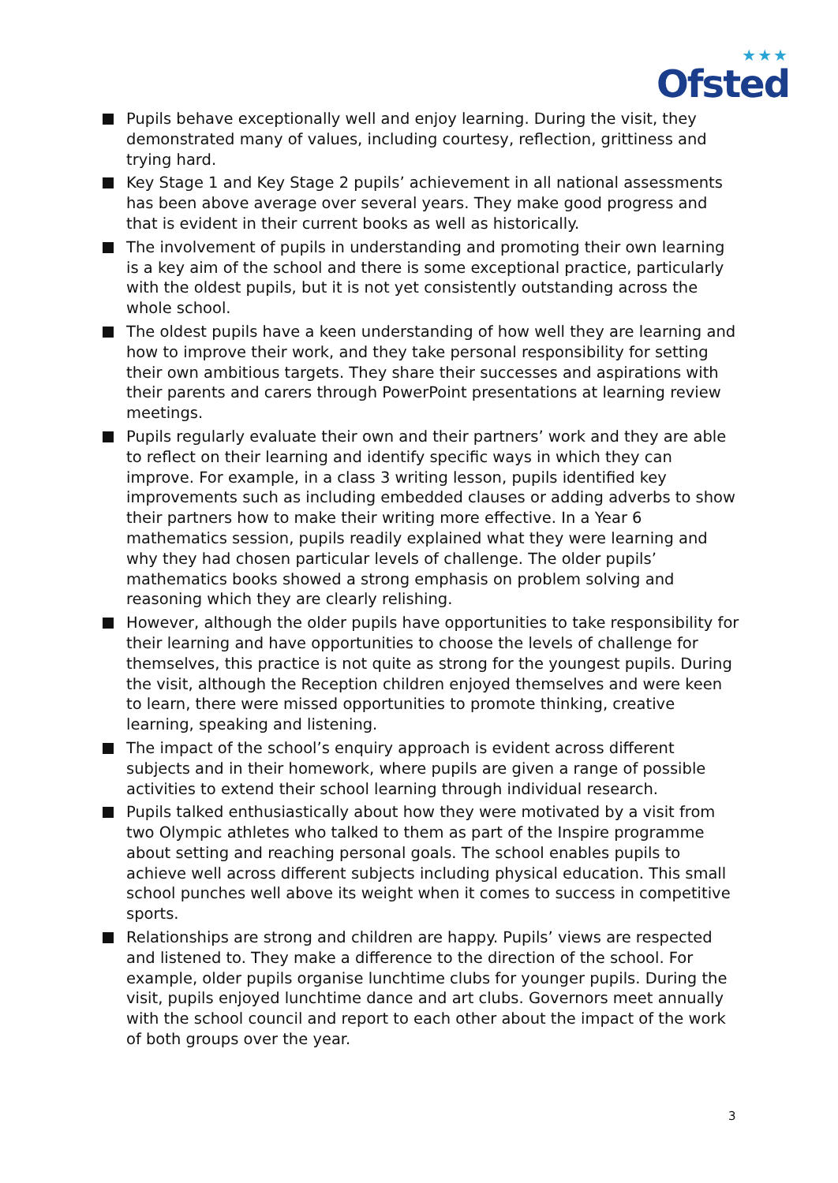★★★
Ofsted
Pupils behave exceptionally well and enjoy learning. During the visit, they demonstrated many of values, including courtesy, reflection, grittiness and trying hard.
Key Stage 1 and Key Stage 2 pupils’ achievement in all national assessments has been above average over several years. They make good progress and that is evident in their current books as well as historically.
The involvement of pupils in understanding and promoting their own learning is a key aim of the school and there is some exceptional practice, particularly with the oldest pupils, but it is not yet consistently outstanding across the whole school.
The oldest pupils have a keen understanding of how well they are learning and how to improve their work, and they take personal responsibility for setting their own ambitious targets. They share their successes and aspirations with their parents and carers through PowerPoint presentations at learning review meetings.
Pupils regularly evaluate their own and their partners’ work and they are able to reflect on their learning and identify specific ways in which they can improve. For example, in a class 3 writing lesson, pupils identified key improvements such as including embedded clauses or adding adverbs to show their partners how to make their writing more effective. In a Year 6 mathematics session, pupils readily explained what they were learning and why they had chosen particular levels of challenge. The older pupils’ mathematics books showed a strong emphasis on problem solving and reasoning which they are clearly relishing.
However, although the older pupils have opportunities to take responsibility for their learning and have opportunities to choose the levels of challenge for themselves, this practice is not quite as strong for the youngest pupils. During the visit, although the Reception children enjoyed themselves and were keen to learn, there were missed opportunities to promote thinking, creative learning, speaking and listening.
The impact of the school’s enquiry approach is evident across different subjects and in their homework, where pupils are given a range of possible activities to extend their school learning through individual research.
Pupils talked enthusiastically about how they were motivated by a visit from two Olympic athletes who talked to them as part of the Inspire programme about setting and reaching personal goals. The school enables pupils to achieve well across different subjects including physical education. This small school punches well above its weight when it comes to success in competitive sports.
Relationships are strong and children are happy. Pupils’ views are respected and listened to. They make a difference to the direction of the school. For example, older pupils organise lunchtime clubs for younger pupils. During the visit, pupils enjoyed lunchtime dance and art clubs. Governors meet annually with the school council and report to each other about the impact of the work of both groups over the year.
3